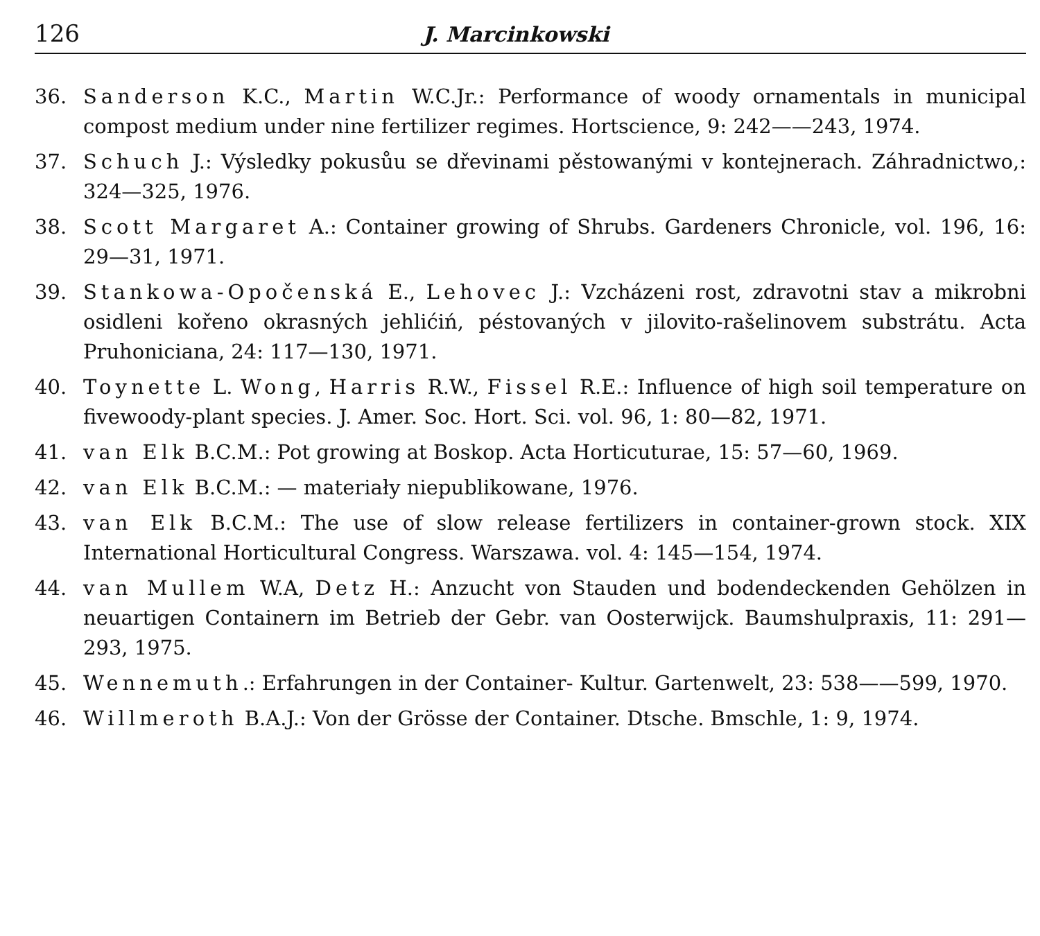126 J. Marcinkowski
36. Sanderson K.C., Martin W.C.Jr.: Performance of woody ornamentals in municipal compost medium under nine fertilizer regimes. Hortscience, 9: 242——243, 1974.
37. Schuch J.: Výsledky pokusůu se dřevinami pěstowanými v kontejnerach. Záhradnictwo,: 324—325, 1976.
38. Scott Margaret A.: Container growing of Shrubs. Gardeners Chronicle, vol. 196, 16: 29—31, 1971.
39. Stankowa-Opočenská E., Lehovec J.: Vzcházeni rost, zdravotni stav a mikrobni osidleni kořeno okrasných jehlićiń, péstovaných v jilovito-rašelinovem substrátu. Acta Pruhoniciana, 24: 117—130, 1971.
40. Toynette L. Wong, Harris R.W., Fissel R.E.: Influence of high soil temperature on fivewoody-plant species. J. Amer. Soc. Hort. Sci. vol. 96, 1: 80—82, 1971.
41. van Elk B.C.M.: Pot growing at Boskop. Acta Horticuturae, 15: 57—60, 1969.
42. van Elk B.C.M.: — materiały niepublikowane, 1976.
43. van Elk B.C.M.: The use of slow release fertilizers in container-grown stock. XIX International Horticultural Congress. Warszawa. vol. 4: 145—154, 1974.
44. van Mullem W.A, Detz H.: Anzucht von Stauden und bodendeckenden Gehölzen in neuartigen Containern im Betrieb der Gebr. van Oosterwijck. Baumshulpraxis, 11: 291—293, 1975.
45. Wennemuth.: Erfahrungen in der Container- Kultur. Gartenwelt, 23: 538——599, 1970.
46. Willmeroth B.A.J.: Von der Grösse der Container. Dtsche. Bmschle, 1: 9, 1974.